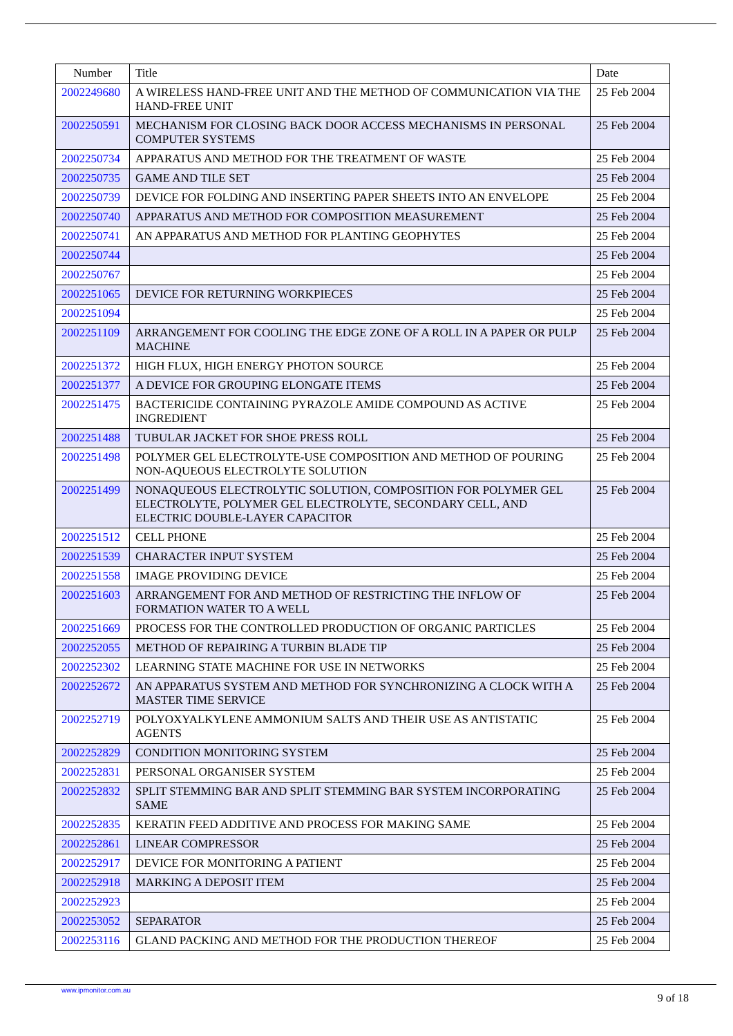| Number | Title | Date |
| --- | --- | --- |
| 2002249680 | A WIRELESS HAND-FREE UNIT AND THE METHOD OF COMMUNICATION VIA THE HAND-FREE UNIT | 25 Feb 2004 |
| 2002250591 | MECHANISM FOR CLOSING BACK DOOR ACCESS MECHANISMS IN PERSONAL COMPUTER SYSTEMS | 25 Feb 2004 |
| 2002250734 | APPARATUS AND METHOD FOR THE TREATMENT OF WASTE | 25 Feb 2004 |
| 2002250735 | GAME AND TILE SET | 25 Feb 2004 |
| 2002250739 | DEVICE FOR FOLDING AND INSERTING PAPER SHEETS INTO AN ENVELOPE | 25 Feb 2004 |
| 2002250740 | APPARATUS AND METHOD FOR COMPOSITION MEASUREMENT | 25 Feb 2004 |
| 2002250741 | AN APPARATUS AND METHOD FOR PLANTING GEOPHYTES | 25 Feb 2004 |
| 2002250744 | | 25 Feb 2004 |
| 2002250767 | | 25 Feb 2004 |
| 2002251065 | DEVICE FOR RETURNING WORKPIECES | 25 Feb 2004 |
| 2002251094 | | 25 Feb 2004 |
| 2002251109 | ARRANGEMENT FOR COOLING THE EDGE ZONE OF A ROLL IN A PAPER OR PULP MACHINE | 25 Feb 2004 |
| 2002251372 | HIGH FLUX, HIGH ENERGY PHOTON SOURCE | 25 Feb 2004 |
| 2002251377 | A DEVICE FOR GROUPING ELONGATE ITEMS | 25 Feb 2004 |
| 2002251475 | BACTERICIDE CONTAINING PYRAZOLE AMIDE COMPOUND AS ACTIVE INGREDIENT | 25 Feb 2004 |
| 2002251488 | TUBULAR JACKET FOR SHOE PRESS ROLL | 25 Feb 2004 |
| 2002251498 | POLYMER GEL ELECTROLYTE-USE COMPOSITION AND METHOD OF POURING NON-AQUEOUS ELECTROLYTE SOLUTION | 25 Feb 2004 |
| 2002251499 | NONAQUEOUS ELECTROLYTIC SOLUTION, COMPOSITION FOR POLYMER GEL ELECTROLYTE, POLYMER GEL ELECTROLYTE, SECONDARY CELL, AND ELECTRIC DOUBLE-LAYER CAPACITOR | 25 Feb 2004 |
| 2002251512 | CELL PHONE | 25 Feb 2004 |
| 2002251539 | CHARACTER INPUT SYSTEM | 25 Feb 2004 |
| 2002251558 | IMAGE PROVIDING DEVICE | 25 Feb 2004 |
| 2002251603 | ARRANGEMENT FOR AND METHOD OF RESTRICTING THE INFLOW OF FORMATION WATER TO A WELL | 25 Feb 2004 |
| 2002251669 | PROCESS FOR THE CONTROLLED PRODUCTION OF ORGANIC PARTICLES | 25 Feb 2004 |
| 2002252055 | METHOD OF REPAIRING A TURBIN BLADE TIP | 25 Feb 2004 |
| 2002252302 | LEARNING STATE MACHINE FOR USE IN NETWORKS | 25 Feb 2004 |
| 2002252672 | AN APPARATUS SYSTEM AND METHOD FOR SYNCHRONIZING A CLOCK WITH A MASTER TIME SERVICE | 25 Feb 2004 |
| 2002252719 | POLYOXYALKYLENE AMMONIUM SALTS AND THEIR USE AS ANTISTATIC AGENTS | 25 Feb 2004 |
| 2002252829 | CONDITION MONITORING SYSTEM | 25 Feb 2004 |
| 2002252831 | PERSONAL ORGANISER SYSTEM | 25 Feb 2004 |
| 2002252832 | SPLIT STEMMING BAR AND SPLIT STEMMING BAR SYSTEM INCORPORATING SAME | 25 Feb 2004 |
| 2002252835 | KERATIN FEED ADDITIVE AND PROCESS FOR MAKING SAME | 25 Feb 2004 |
| 2002252861 | LINEAR COMPRESSOR | 25 Feb 2004 |
| 2002252917 | DEVICE FOR MONITORING A PATIENT | 25 Feb 2004 |
| 2002252918 | MARKING A DEPOSIT ITEM | 25 Feb 2004 |
| 2002252923 | | 25 Feb 2004 |
| 2002253052 | SEPARATOR | 25 Feb 2004 |
| 2002253116 | GLAND PACKING AND METHOD FOR THE PRODUCTION THEREOF | 25 Feb 2004 |
www.ipmonitor.com.au 9 of 18